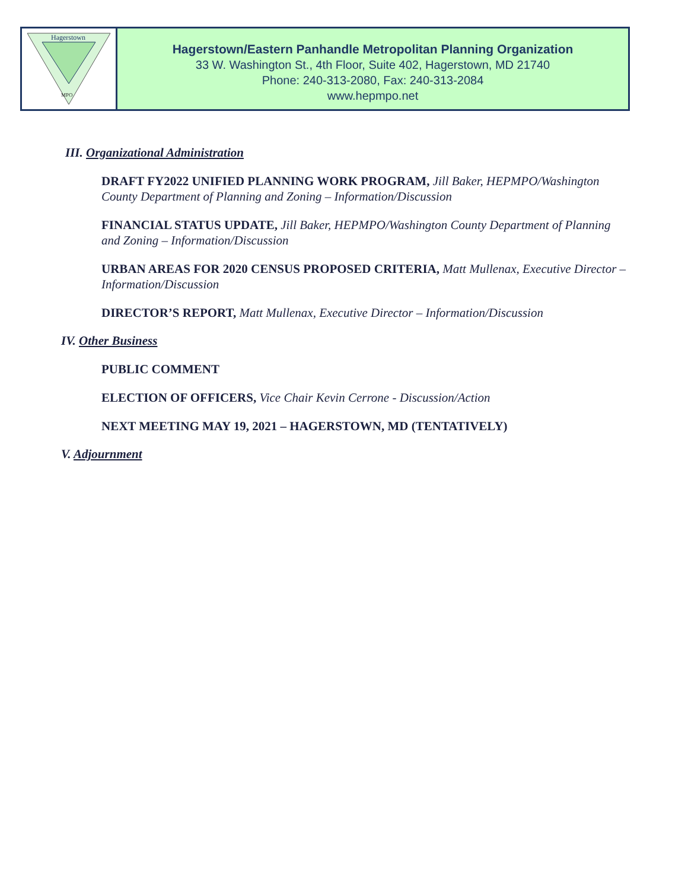Hagerstown
MPO
Hagerstown/Eastern Panhandle Metropolitan Planning Organization
33 W. Washington St., 4th Floor, Suite 402, Hagerstown, MD 21740
Phone: 240-313-2080, Fax: 240-313-2084
www.hepmpo.net
III. Organizational Administration
DRAFT FY2022 UNIFIED PLANNING WORK PROGRAM, Jill Baker, HEPMPO/Washington County Department of Planning and Zoning – Information/Discussion
FINANCIAL STATUS UPDATE, Jill Baker, HEPMPO/Washington County Department of Planning and Zoning – Information/Discussion
URBAN AREAS FOR 2020 CENSUS PROPOSED CRITERIA, Matt Mullenax, Executive Director – Information/Discussion
DIRECTOR’S REPORT, Matt Mullenax, Executive Director – Information/Discussion
IV. Other Business
PUBLIC COMMENT
ELECTION OF OFFICERS, Vice Chair Kevin Cerrone - Discussion/Action
NEXT MEETING MAY 19, 2021 – HAGERSTOWN, MD (TENTATIVELY)
V. Adjournment